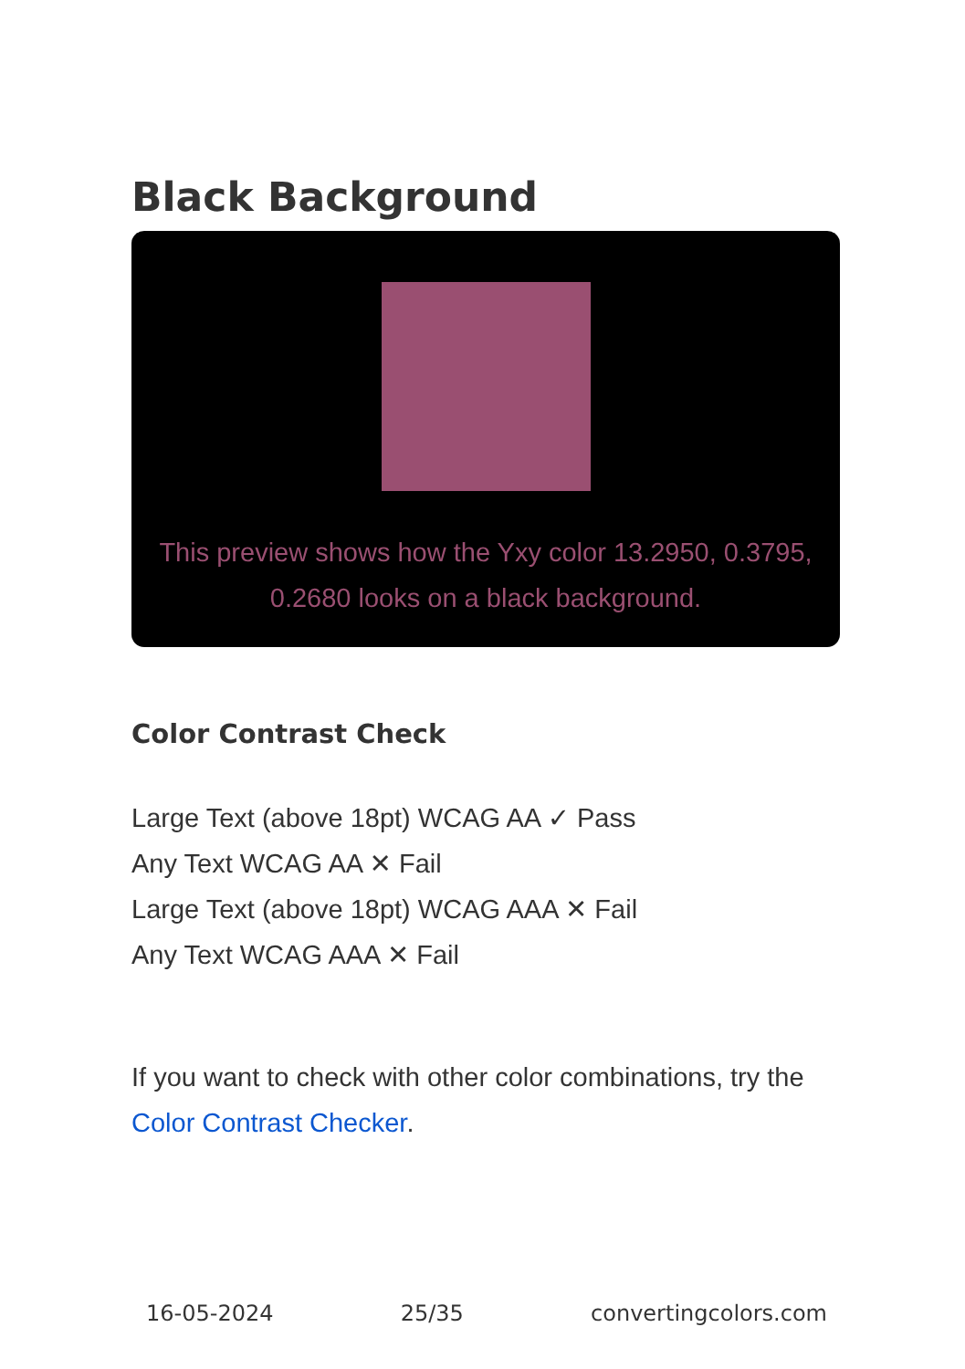Black Background
This preview shows how the Yxy color 13.2950, 0.3795, 0.2680 looks on a black background.
Color Contrast Check
Large Text (above 18pt) WCAG AA ✓ Pass
Any Text WCAG AA ✕ Fail
Large Text (above 18pt) WCAG AAA ✕ Fail
Any Text WCAG AAA ✕ Fail
If you want to check with other color combinations, try the Color Contrast Checker.
16-05-2024 25/35 convertingcolors.com